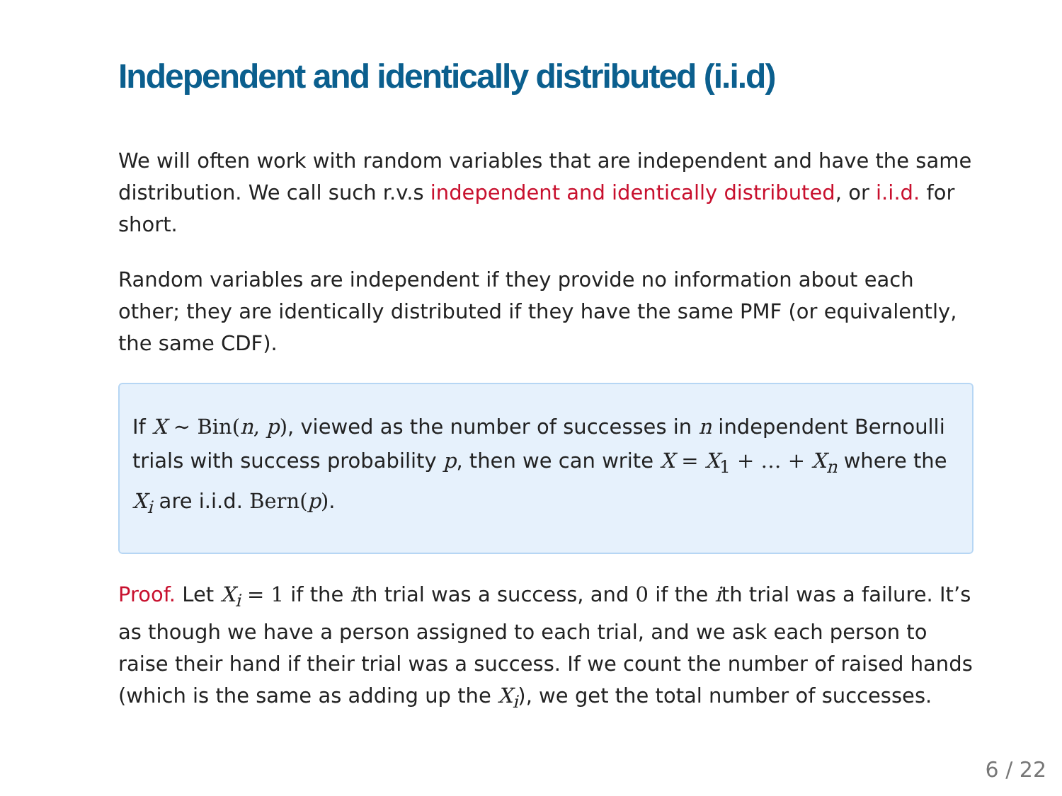Independent and identically distributed (i.i.d)
We will often work with random variables that are independent and have the same distribution. We call such r.v.s independent and identically distributed, or i.i.d. for short.
Random variables are independent if they provide no information about each other; they are identically distributed if they have the same PMF (or equivalently, the same CDF).
If X ∼ Bin(n, p), viewed as the number of successes in n independent Bernoulli trials with success probability p, then we can write X = X<sub>1</sub> + … + X<sub>n</sub> where the X<sub>i</sub> are i.i.d. Bern(p).
Proof. Let X<sub>i</sub> = 1 if the ith trial was a success, and 0 if the ith trial was a failure. It’s as though we have a person assigned to each trial, and we ask each person to raise their hand if their trial was a success. If we count the number of raised hands (which is the same as adding up the X<sub>i</sub>), we get the total number of successes.
6 / 22